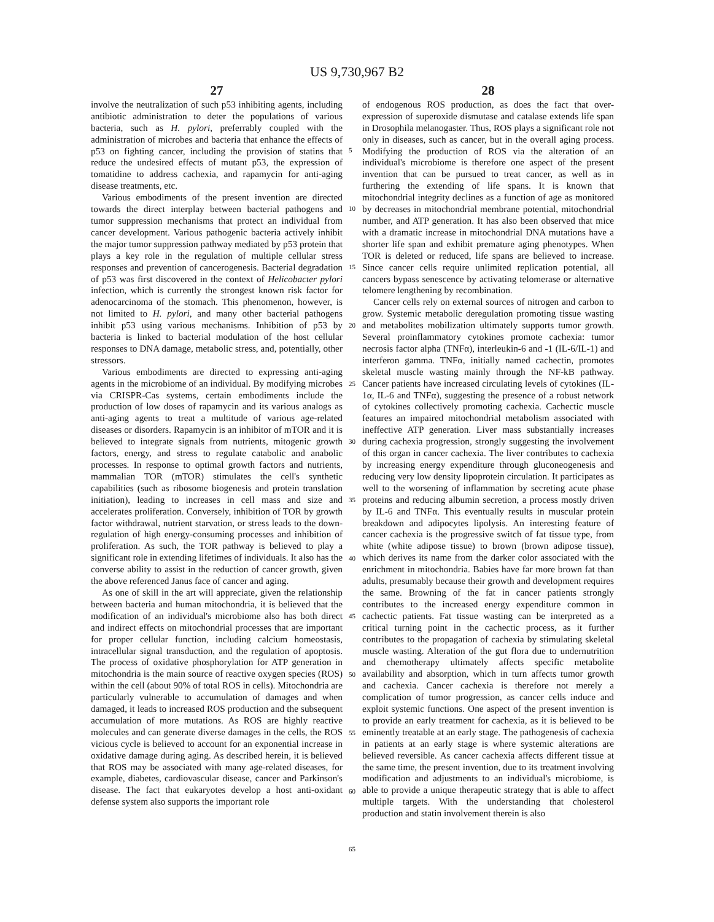US 9,730,967 B2
27
involve the neutralization of such p53 inhibiting agents, including antibiotic administration to deter the populations of various bacteria, such as H. pylori, preferrably coupled with the administration of microbes and bacteria that enhance the effects of p53 on fighting cancer, including the provision of statins that reduce the undesired effects of mutant p53, the expression of tomatidine to address cachexia, and rapamycin for anti-aging disease treatments, etc.
Various embodiments of the present invention are directed towards the direct interplay between bacterial pathogens and tumor suppression mechanisms that protect an individual from cancer development. Various pathogenic bacteria actively inhibit the major tumor suppression pathway mediated by p53 protein that plays a key role in the regulation of multiple cellular stress responses and prevention of cancerogenesis. Bacterial degradation of p53 was first discovered in the context of Helicobacter pylori infection, which is currently the strongest known risk factor for adenocarcinoma of the stomach. This phenomenon, however, is not limited to H. pylori, and many other bacterial pathogens inhibit p53 using various mechanisms. Inhibition of p53 by bacteria is linked to bacterial modulation of the host cellular responses to DNA damage, metabolic stress, and, potentially, other stressors.
Various embodiments are directed to expressing anti-aging agents in the microbiome of an individual. By modifying microbes via CRISPR-Cas systems, certain embodiments include the production of low doses of rapamycin and its various analogs as anti-aging agents to treat a multitude of various age-related diseases or disorders. Rapamycin is an inhibitor of mTOR and it is believed to integrate signals from nutrients, mitogenic growth factors, energy, and stress to regulate catabolic and anabolic processes. In response to optimal growth factors and nutrients, mammalian TOR (mTOR) stimulates the cell's synthetic capabilities (such as ribosome biogenesis and protein translation initiation), leading to increases in cell mass and size and accelerates proliferation. Conversely, inhibition of TOR by growth factor withdrawal, nutrient starvation, or stress leads to the down-regulation of high energy-consuming processes and inhibition of proliferation. As such, the TOR pathway is believed to play a significant role in extending lifetimes of individuals. It also has the converse ability to assist in the reduction of cancer growth, given the above referenced Janus face of cancer and aging.
As one of skill in the art will appreciate, given the relationship between bacteria and human mitochondria, it is believed that the modification of an individual's microbiome also has both direct and indirect effects on mitochondrial processes that are important for proper cellular function, including calcium homeostasis, intracellular signal transduction, and the regulation of apoptosis. The process of oxidative phosphorylation for ATP generation in mitochondria is the main source of reactive oxygen species (ROS) within the cell (about 90% of total ROS in cells). Mitochondria are particularly vulnerable to accumulation of damages and when damaged, it leads to increased ROS production and the subsequent accumulation of more mutations. As ROS are highly reactive molecules and can generate diverse damages in the cells, the ROS vicious cycle is believed to account for an exponential increase in oxidative damage during aging. As described herein, it is believed that ROS may be associated with many age-related diseases, for example, diabetes, cardiovascular disease, cancer and Parkinson's disease. The fact that eukaryotes develop a host anti-oxidant defense system also supports the important role
28
of endogenous ROS production, as does the fact that over-expression of superoxide dismutase and catalase extends life span in Drosophila melanogaster. Thus, ROS plays a significant role not only in diseases, such as cancer, but in the overall aging process. Modifying the production of ROS via the alteration of an individual's microbiome is therefore one aspect of the present invention that can be pursued to treat cancer, as well as in furthering the extending of life spans. It is known that mitochondrial integrity declines as a function of age as monitored by decreases in mitochondrial membrane potential, mitochondrial number, and ATP generation. It has also been observed that mice with a dramatic increase in mitochondrial DNA mutations have a shorter life span and exhibit premature aging phenotypes. When TOR is deleted or reduced, life spans are believed to increase. Since cancer cells require unlimited replication potential, all cancers bypass senescence by activating telomerase or alternative telomere lengthening by recombination.
Cancer cells rely on external sources of nitrogen and carbon to grow. Systemic metabolic deregulation promoting tissue wasting and metabolites mobilization ultimately supports tumor growth. Several proinflammatory cytokines promote cachexia: tumor necrosis factor alpha (TNFα), interleukin-6 and -1 (IL-6/IL-1) and interferon gamma. TNFα, initially named cachectin, promotes skeletal muscle wasting mainly through the NF-kB pathway. Cancer patients have increased circulating levels of cytokines (IL-1α, IL-6 and TNFα), suggesting the presence of a robust network of cytokines collectively promoting cachexia. Cachectic muscle features an impaired mitochondrial metabolism associated with ineffective ATP generation. Liver mass substantially increases during cachexia progression, strongly suggesting the involvement of this organ in cancer cachexia. The liver contributes to cachexia by increasing energy expenditure through gluconeogenesis and reducing very low density lipoprotein circulation. It participates as well to the worsening of inflammation by secreting acute phase proteins and reducing albumin secretion, a process mostly driven by IL-6 and TNFα. This eventually results in muscular protein breakdown and adipocytes lipolysis. An interesting feature of cancer cachexia is the progressive switch of fat tissue type, from white (white adipose tissue) to brown (brown adipose tissue), which derives its name from the darker color associated with the enrichment in mitochondria. Babies have far more brown fat than adults, presumably because their growth and development requires the same. Browning of the fat in cancer patients strongly contributes to the increased energy expenditure common in cachectic patients. Fat tissue wasting can be interpreted as a critical turning point in the cachectic process, as it further contributes to the propagation of cachexia by stimulating skeletal muscle wasting. Alteration of the gut flora due to undernutrition and chemotherapy ultimately affects specific metabolite availability and absorption, which in turn affects tumor growth and cachexia. Cancer cachexia is therefore not merely a complication of tumor progression, as cancer cells induce and exploit systemic functions. One aspect of the present invention is to provide an early treatment for cachexia, as it is believed to be eminently treatable at an early stage. The pathogenesis of cachexia in patients at an early stage is where systemic alterations are believed reversible. As cancer cachexia affects different tissue at the same time, the present invention, due to its treatment involving modification and adjustments to an individual's microbiome, is able to provide a unique therapeutic strategy that is able to affect multiple targets. With the understanding that cholesterol production and statin involvement therein is also
5
10
15
20
25
30
35
40
45
50
55
60
65